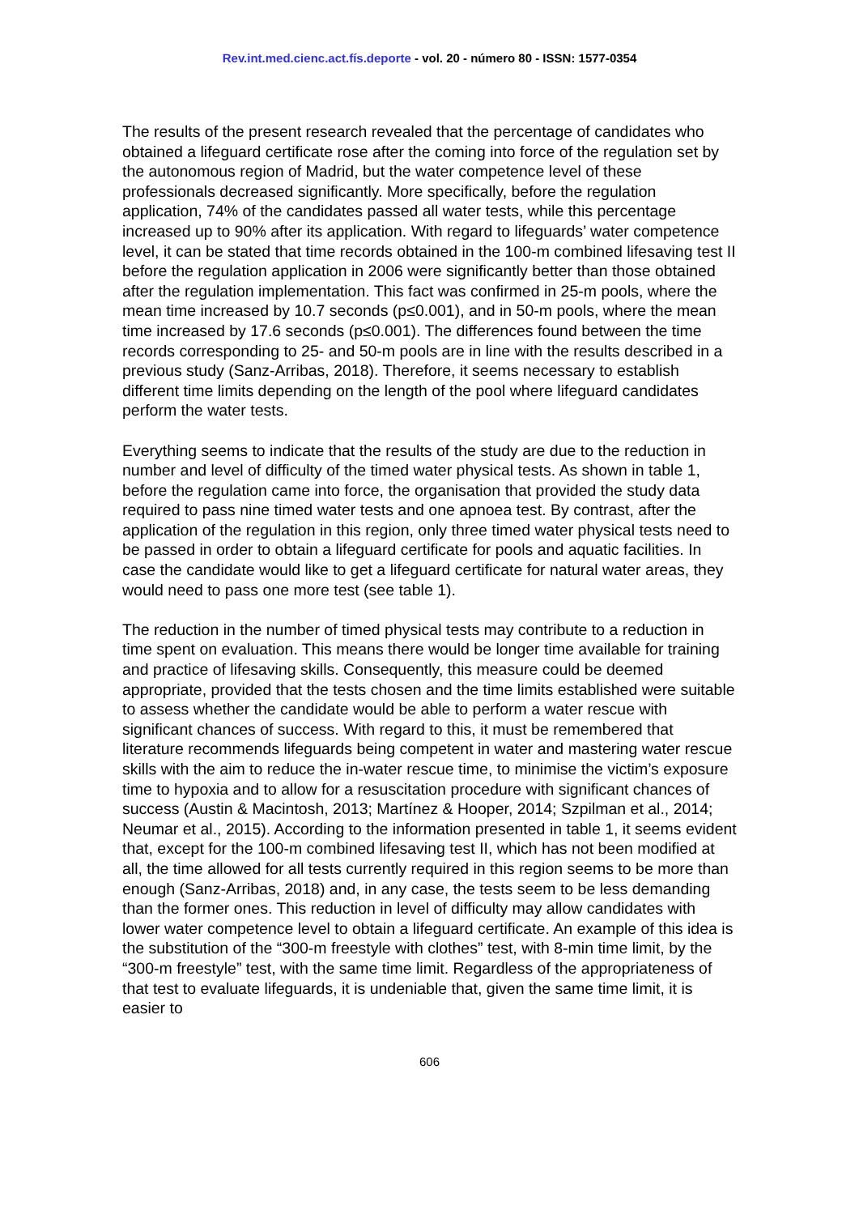Rev.int.med.cienc.act.fís.deporte - vol. 20 - número 80 - ISSN: 1577-0354
The results of the present research revealed that the percentage of candidates who obtained a lifeguard certificate rose after the coming into force of the regulation set by the autonomous region of Madrid, but the water competence level of these professionals decreased significantly. More specifically, before the regulation application, 74% of the candidates passed all water tests, while this percentage increased up to 90% after its application. With regard to lifeguards’ water competence level, it can be stated that time records obtained in the 100-m combined lifesaving test II before the regulation application in 2006 were significantly better than those obtained after the regulation implementation. This fact was confirmed in 25-m pools, where the mean time increased by 10.7 seconds (p≤0.001), and in 50-m pools, where the mean time increased by 17.6 seconds (p≤0.001). The differences found between the time records corresponding to 25- and 50-m pools are in line with the results described in a previous study (Sanz-Arribas, 2018). Therefore, it seems necessary to establish different time limits depending on the length of the pool where lifeguard candidates perform the water tests.
Everything seems to indicate that the results of the study are due to the reduction in number and level of difficulty of the timed water physical tests. As shown in table 1, before the regulation came into force, the organisation that provided the study data required to pass nine timed water tests and one apnoea test. By contrast, after the application of the regulation in this region, only three timed water physical tests need to be passed in order to obtain a lifeguard certificate for pools and aquatic facilities. In case the candidate would like to get a lifeguard certificate for natural water areas, they would need to pass one more test (see table 1).
The reduction in the number of timed physical tests may contribute to a reduction in time spent on evaluation. This means there would be longer time available for training and practice of lifesaving skills. Consequently, this measure could be deemed appropriate, provided that the tests chosen and the time limits established were suitable to assess whether the candidate would be able to perform a water rescue with significant chances of success. With regard to this, it must be remembered that literature recommends lifeguards being competent in water and mastering water rescue skills with the aim to reduce the in-water rescue time, to minimise the victim’s exposure time to hypoxia and to allow for a resuscitation procedure with significant chances of success (Austin & Macintosh, 2013; Martínez & Hooper, 2014; Szpilman et al., 2014; Neumar et al., 2015). According to the information presented in table 1, it seems evident that, except for the 100-m combined lifesaving test II, which has not been modified at all, the time allowed for all tests currently required in this region seems to be more than enough (Sanz-Arribas, 2018) and, in any case, the tests seem to be less demanding than the former ones. This reduction in level of difficulty may allow candidates with lower water competence level to obtain a lifeguard certificate. An example of this idea is the substitution of the “300-m freestyle with clothes” test, with 8-min time limit, by the “300-m freestyle” test, with the same time limit. Regardless of the appropriateness of that test to evaluate lifeguards, it is undeniable that, given the same time limit, it is easier to
606